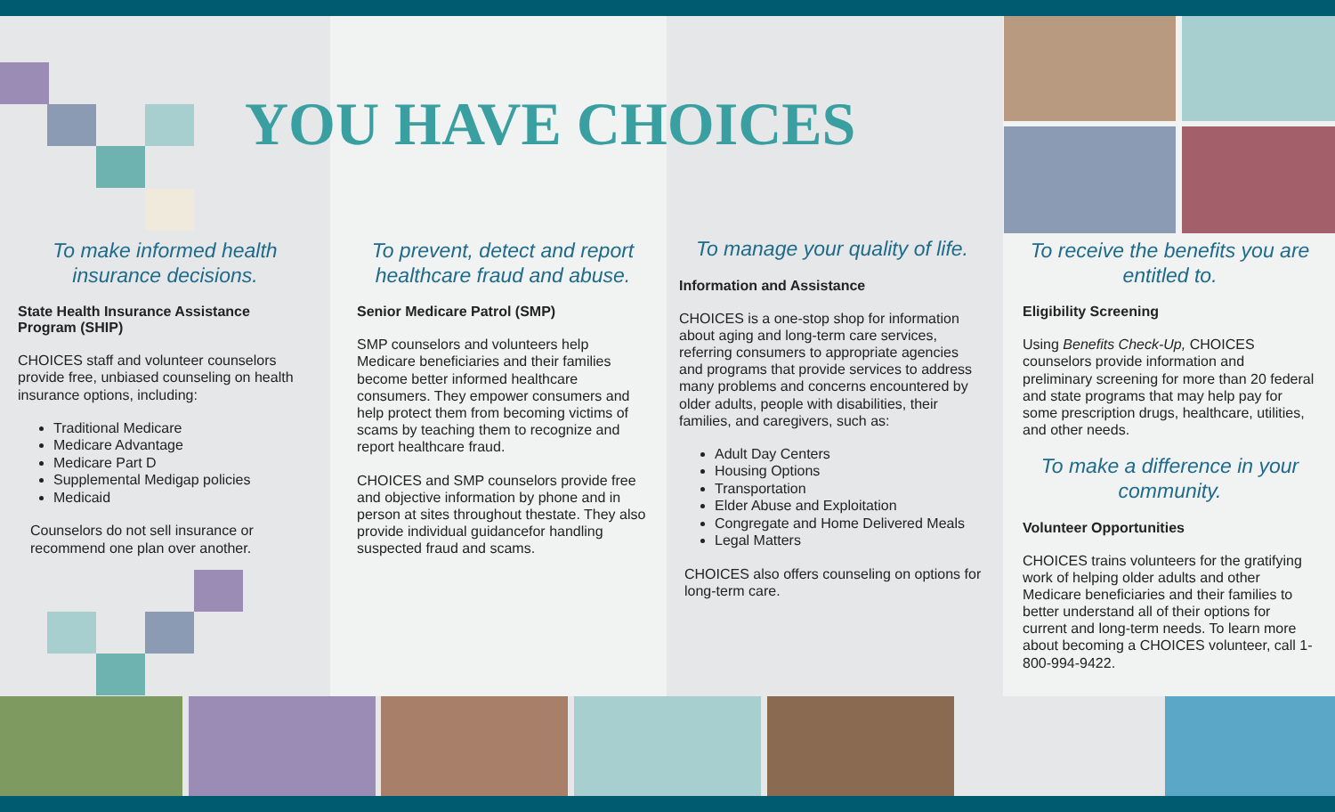To make informed health insurance decisions.
State Health Insurance Assistance Program (SHIP)
CHOICES staff and volunteer counselors provide free, unbiased counseling on health insurance options, including:
Traditional Medicare
Medicare Advantage
Medicare Part D
Supplemental Medigap policies
Medicaid
Counselors do not sell insurance or recommend one plan over another.
To prevent, detect and report healthcare fraud and abuse.
Senior Medicare Patrol (SMP)
SMP counselors and volunteers help Medicare beneficiaries and their families become better informed healthcare consumers. They empower consumers and help protect them from becoming victims of scams by teaching them to recognize and report healthcare fraud.
CHOICES and SMP counselors provide free and objective information by phone and in person at sites throughout thestate. They also provide individual guidancefor handling suspected fraud and scams.
To manage your quality of life.
Information and Assistance
CHOICES is a one-stop shop for information about aging and long-term care services, referring consumers to appropriate agencies and programs that provide services to address many problems and concerns encountered by older adults, people with disabilities, their families, and caregivers, such as:
Adult Day Centers
Housing Options
Transportation
Elder Abuse and Exploitation
Congregate and Home Delivered Meals
Legal Matters
CHOICES also offers counseling on options for long-term care.
To receive the benefits you are entitled to.
Eligibility Screening
Using Benefits Check-Up, CHOICES counselors provide information and preliminary screening for more than 20 federal and state programs that may help pay for some prescription drugs, healthcare, utilities, and other needs.
To make a difference in your community.
Volunteer Opportunities
CHOICES trains volunteers for the gratifying work of helping older adults and other Medicare beneficiaries and their families to better understand all of their options for current and long-term needs. To learn more about becoming a CHOICES volunteer, call 1-800-994-9422.
YOU HAVE CHOICES